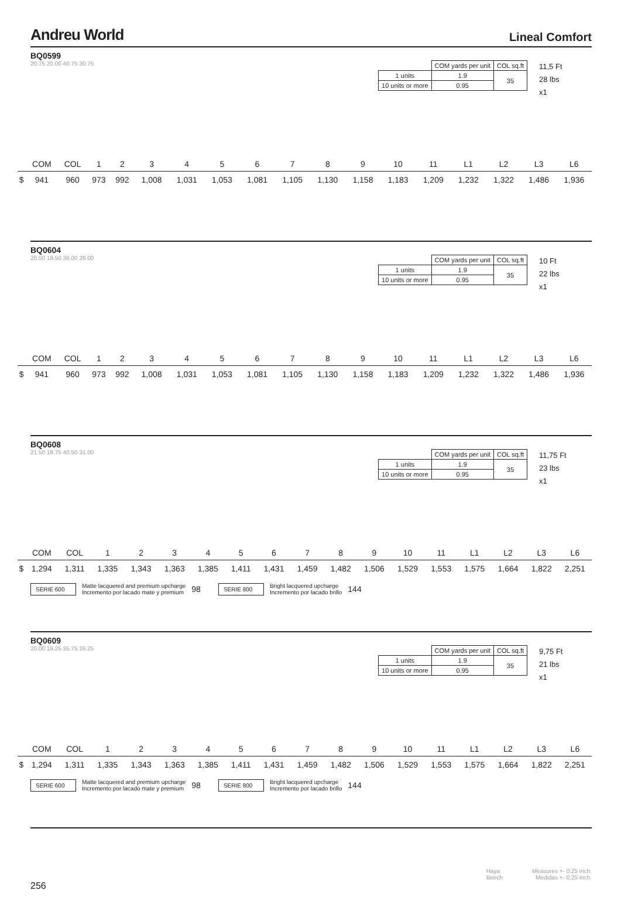Andreu World Lineal Comfort
BQ0599
20.75 20.00 40.75 30.75
| | COM yards per unit | COL sq.ft |
| 1 units | 1.9 | 35 |
| 10 units or more | 0.95 | |
11,5 Ft
28 lbs
x1
| | COM | COL | 1 | 2 | 3 | 4 | 5 | 6 | 7 | 8 | 9 | 10 | 11 | L1 | L2 | L3 | L6 |
| --- | --- | --- | --- | --- | --- | --- | --- | --- | --- | --- | --- | --- | --- | --- | --- | --- | --- |
| $ | 941 | 960 | 973 | 992 | 1,008 | 1,031 | 1,053 | 1,081 | 1,105 | 1,130 | 1,158 | 1,183 | 1,209 | 1,232 | 1,322 | 1,486 | 1,936 |
BQ0604
20.50 19.50 36.00 26.00
| | COM yards per unit | COL sq.ft |
| 1 units | 1.9 | 35 |
| 10 units or more | 0.95 | |
10 Ft
22 lbs
x1
| | COM | COL | 1 | 2 | 3 | 4 | 5 | 6 | 7 | 8 | 9 | 10 | 11 | L1 | L2 | L3 | L6 |
| --- | --- | --- | --- | --- | --- | --- | --- | --- | --- | --- | --- | --- | --- | --- | --- | --- | --- |
| $ | 941 | 960 | 973 | 992 | 1,008 | 1,031 | 1,053 | 1,081 | 1,105 | 1,130 | 1,158 | 1,183 | 1,209 | 1,232 | 1,322 | 1,486 | 1,936 |
BQ0608
21.50 19.75 40.50 31.00
| | COM yards per unit | COL sq.ft |
| 1 units | 1.9 | 35 |
| 10 units or more | 0.95 | |
11,75 Ft
23 lbs
x1
| | COM | COL | 1 | 2 | 3 | 4 | 5 | 6 | 7 | 8 | 9 | 10 | 11 | L1 | L2 | L3 | L6 |
| --- | --- | --- | --- | --- | --- | --- | --- | --- | --- | --- | --- | --- | --- | --- | --- | --- | --- |
| $ | 1,294 | 1,311 | 1,335 | 1,343 | 1,363 | 1,385 | 1,411 | 1,431 | 1,459 | 1,482 | 1,506 | 1,529 | 1,553 | 1,575 | 1,664 | 1,822 | 2,251 |
SERIE 600 Matte lacquered and premium upcharge
Incremento por lacado mate y premium 98 SERIE 800 Bright lacquered upcharge
Incremento por lacado brillo 144
BQ0609
20.00 19.25 35.75 26.25
| | COM yards per unit | COL sq.ft |
| 1 units | 1.9 | 35 |
| 10 units or more | 0.95 | |
9,75 Ft
21 lbs
x1
| | COM | COL | 1 | 2 | 3 | 4 | 5 | 6 | 7 | 8 | 9 | 10 | 11 | L1 | L2 | L3 | L6 |
| --- | --- | --- | --- | --- | --- | --- | --- | --- | --- | --- | --- | --- | --- | --- | --- | --- | --- |
| $ | 1,294 | 1,311 | 1,335 | 1,343 | 1,363 | 1,385 | 1,411 | 1,431 | 1,459 | 1,482 | 1,506 | 1,529 | 1,553 | 1,575 | 1,664 | 1,822 | 2,251 |
SERIE 600 Matte lacquered and premium upcharge
Incremento por lacado mate y premium 98 SERIE 800 Bright lacquered upcharge
Incremento por lacado brillo 144
256 Haya
Beech Measures +- 0.25 inch.
Medidas +- 0.25 inch.